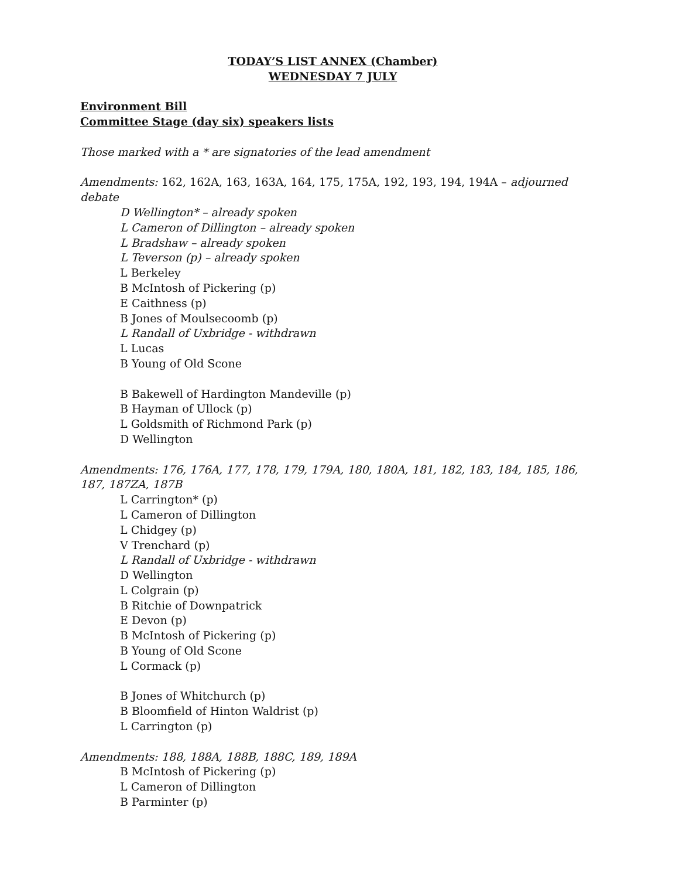TODAY’S LIST ANNEX (Chamber)
WEDNESDAY 7 JULY
Environment Bill
Committee Stage (day six) speakers lists
Those marked with a * are signatories of the lead amendment
Amendments: 162, 162A, 163, 163A, 164, 175, 175A, 192, 193, 194, 194A – adjourned debate
D Wellington* – already spoken
L Cameron of Dillington – already spoken
L Bradshaw – already spoken
L Teverson (p) – already spoken
L Berkeley
B McIntosh of Pickering (p)
E Caithness (p)
B Jones of Moulsecoomb (p)
L Randall of Uxbridge - withdrawn
L Lucas
B Young of Old Scone
B Bakewell of Hardington Mandeville (p)
B Hayman of Ullock (p)
L Goldsmith of Richmond Park (p)
D Wellington
Amendments: 176, 176A, 177, 178, 179, 179A, 180, 180A, 181, 182, 183, 184, 185, 186, 187, 187ZA, 187B
L Carrington* (p)
L Cameron of Dillington
L Chidgey (p)
V Trenchard (p)
L Randall of Uxbridge - withdrawn
D Wellington
L Colgrain (p)
B Ritchie of Downpatrick
E Devon (p)
B McIntosh of Pickering (p)
B Young of Old Scone
L Cormack (p)
B Jones of Whitchurch (p)
B Bloomfield of Hinton Waldrist (p)
L Carrington (p)
Amendments: 188, 188A, 188B, 188C, 189, 189A
B McIntosh of Pickering (p)
L Cameron of Dillington
B Parminter (p)